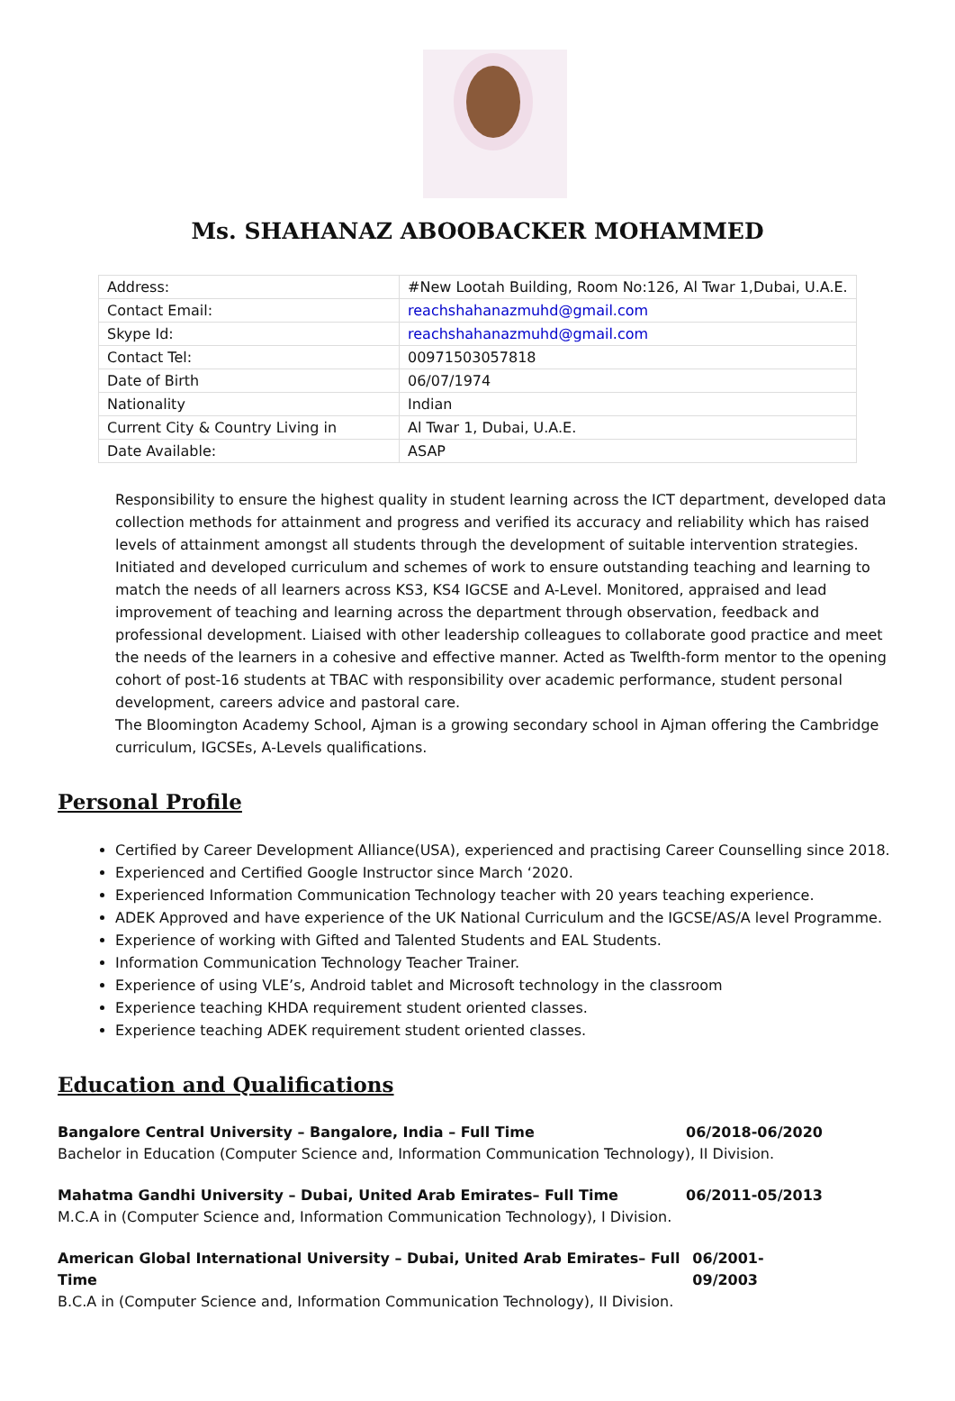Ms. SHAHANAZ ABOOBACKER MOHAMMED
| Address: | #New Lootah Building, Room No:126, Al Twar 1,Dubai, U.A.E. |
| Contact Email: | reachshahanazmuhd@gmail.com |
| Skype Id: | reachshahanazmuhd@gmail.com |
| Contact Tel: | 00971503057818 |
| Date of Birth | 06/07/1974 |
| Nationality | Indian |
| Current City & Country Living in | Al Twar 1, Dubai, U.A.E. |
| Date Available: | ASAP |
Responsibility to ensure the highest quality in student learning across the ICT department, developed data collection methods for attainment and progress and verified its accuracy and reliability which has raised levels of attainment amongst all students through the development of suitable intervention strategies. Initiated and developed curriculum and schemes of work to ensure outstanding teaching and learning to match the needs of all learners across KS3, KS4 IGCSE and A-Level. Monitored, appraised and lead improvement of teaching and learning across the department through observation, feedback and professional development. Liaised with other leadership colleagues to collaborate good practice and meet the needs of the learners in a cohesive and effective manner. Acted as Twelfth-form mentor to the opening cohort of post-16 students at TBAC with responsibility over academic performance, student personal development, careers advice and pastoral care.
The Bloomington Academy School, Ajman is a growing secondary school in Ajman offering the Cambridge curriculum, IGCSEs, A-Levels qualifications.
Personal Profile
Certified by Career Development Alliance(USA), experienced and practising Career Counselling since 2018.
Experienced and Certified Google Instructor since March ‘2020.
Experienced Information Communication Technology teacher with 20 years teaching experience.
ADEK Approved and have experience of the UK National Curriculum and the IGCSE/AS/A level Programme.
Experience of working with Gifted and Talented Students and EAL Students.
Information Communication Technology Teacher Trainer.
Experience of using VLE’s, Android tablet and Microsoft technology in the classroom
Experience teaching KHDA requirement student oriented classes.
Experience teaching ADEK requirement student oriented classes.
Education and Qualifications
Bangalore Central University – Bangalore, India – Full Time 06/2018-06/2020
Bachelor in Education (Computer Science and, Information Communication Technology), II Division.
Mahatma Gandhi University – Dubai, United Arab Emirates– Full Time 06/2011-05/2013
M.C.A in (Computer Science and, Information Communication Technology), I Division.
American Global International University – Dubai, United Arab Emirates– Full Time 06/2001-09/2003
B.C.A in (Computer Science and, Information Communication Technology), II Division.